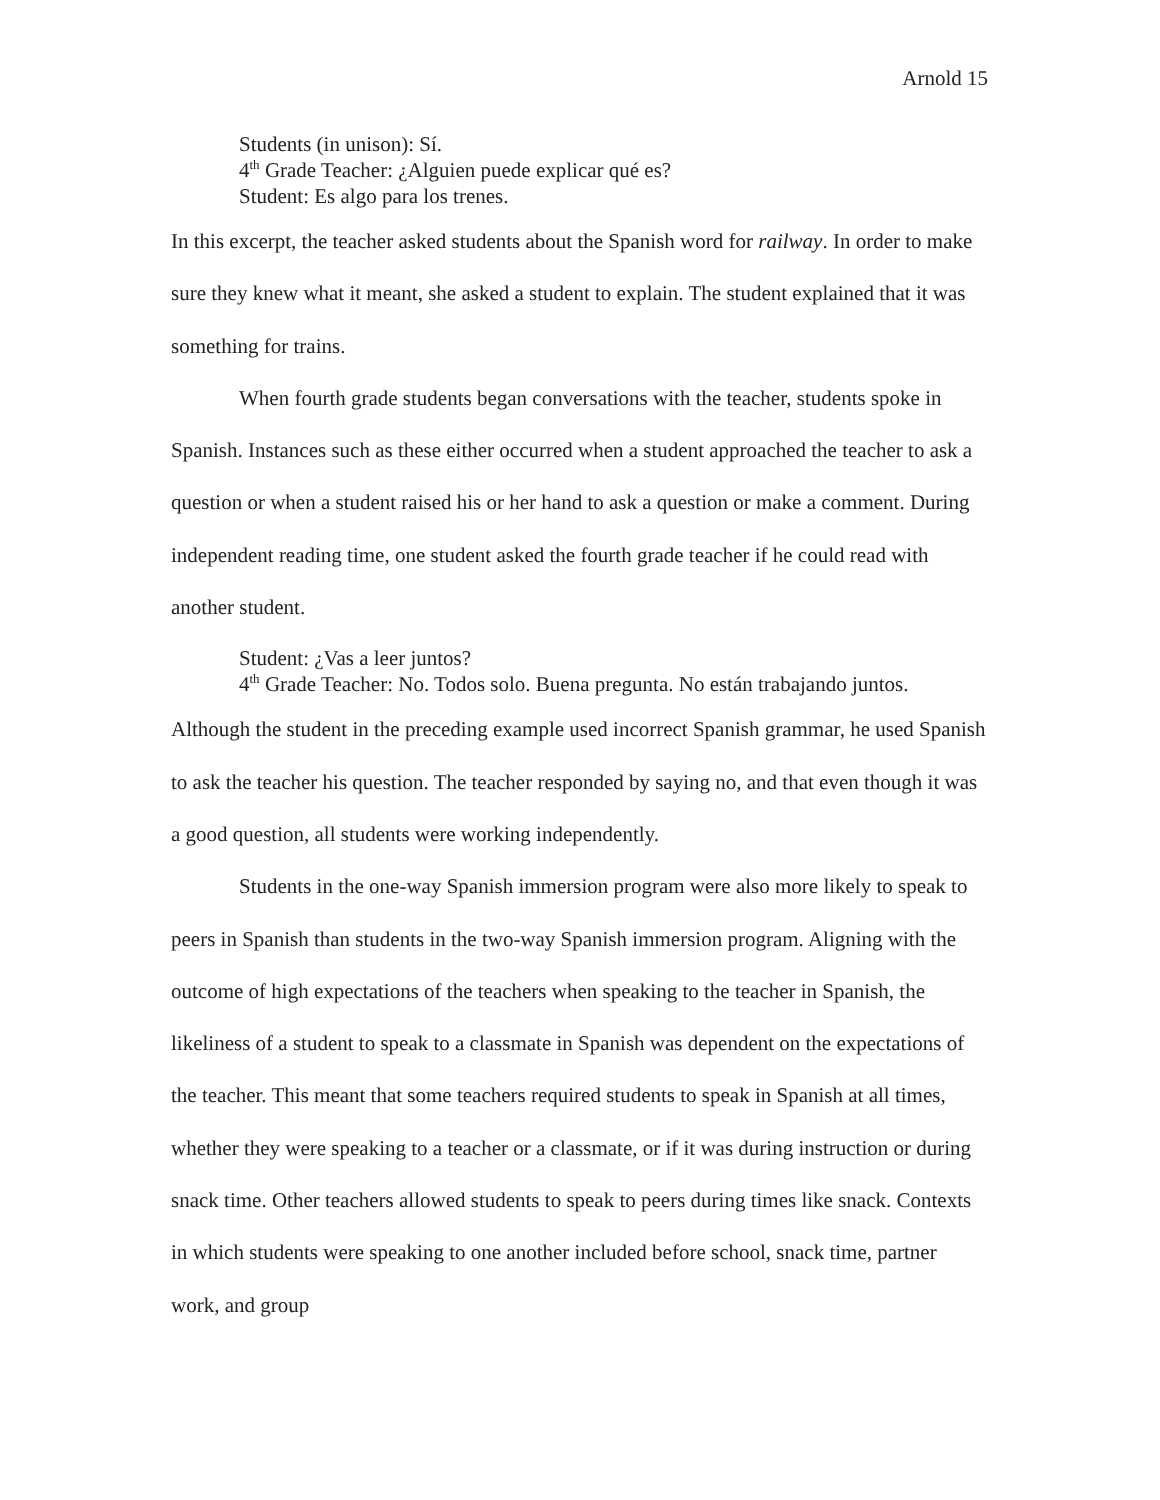Arnold 15
Students (in unison): Sí.
4<sup>th</sup> Grade Teacher: ¿Alguien puede explicar qué es?
Student: Es algo para los trenes.
In this excerpt, the teacher asked students about the Spanish word for railway. In order to make sure they knew what it meant, she asked a student to explain. The student explained that it was something for trains.
When fourth grade students began conversations with the teacher, students spoke in Spanish. Instances such as these either occurred when a student approached the teacher to ask a question or when a student raised his or her hand to ask a question or make a comment. During independent reading time, one student asked the fourth grade teacher if he could read with another student.
Student: ¿Vas a leer juntos?
4<sup>th</sup> Grade Teacher: No. Todos solo. Buena pregunta. No están trabajando juntos.
Although the student in the preceding example used incorrect Spanish grammar, he used Spanish to ask the teacher his question. The teacher responded by saying no, and that even though it was a good question, all students were working independently.
Students in the one-way Spanish immersion program were also more likely to speak to peers in Spanish than students in the two-way Spanish immersion program. Aligning with the outcome of high expectations of the teachers when speaking to the teacher in Spanish, the likeliness of a student to speak to a classmate in Spanish was dependent on the expectations of the teacher. This meant that some teachers required students to speak in Spanish at all times, whether they were speaking to a teacher or a classmate, or if it was during instruction or during snack time. Other teachers allowed students to speak to peers during times like snack. Contexts in which students were speaking to one another included before school, snack time, partner work, and group